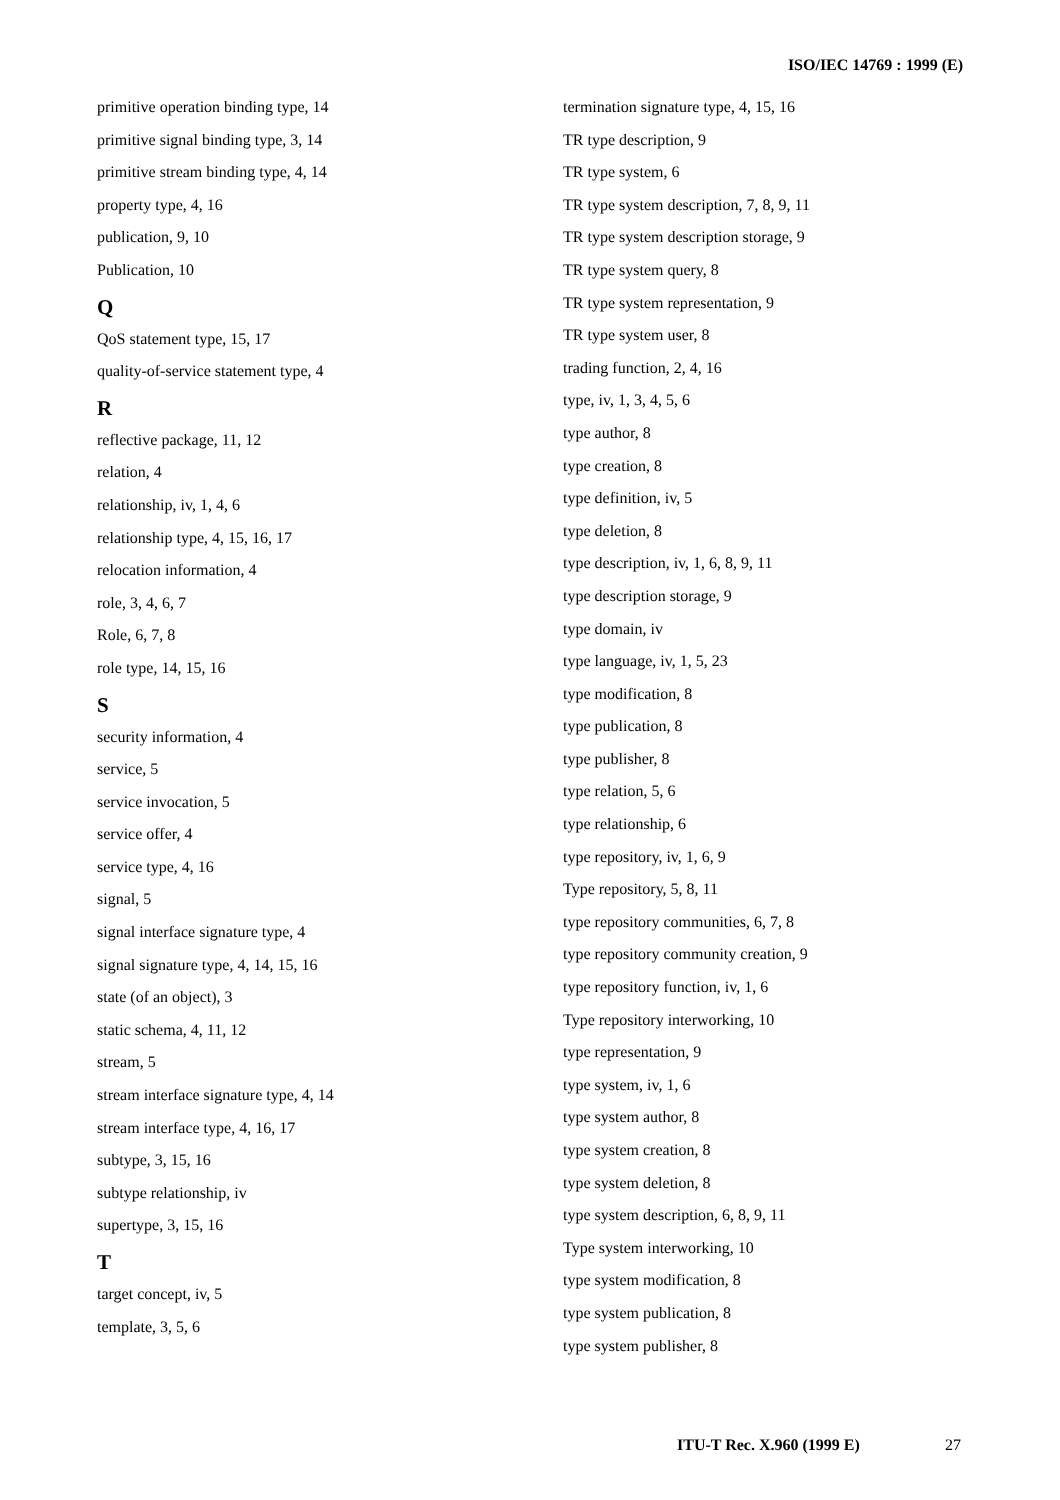ISO/IEC 14769 : 1999 (E)
primitive operation binding type, 14
primitive signal binding type, 3, 14
primitive stream binding type, 4, 14
property type, 4, 16
publication, 9, 10
Publication, 10
Q
QoS statement type, 15, 17
quality-of-service statement type, 4
R
reflective package, 11, 12
relation, 4
relationship, iv, 1, 4, 6
relationship type, 4, 15, 16, 17
relocation information, 4
role, 3, 4, 6, 7
Role, 6, 7, 8
role type, 14, 15, 16
S
security information, 4
service, 5
service invocation, 5
service offer, 4
service type, 4, 16
signal, 5
signal interface signature type, 4
signal signature type, 4, 14, 15, 16
state (of an object), 3
static schema, 4, 11, 12
stream, 5
stream interface signature type, 4, 14
stream interface type, 4, 16, 17
subtype, 3, 15, 16
subtype relationship, iv
supertype, 3, 15, 16
T
target concept, iv, 5
template, 3, 5, 6
termination signature type, 4, 15, 16
TR type description, 9
TR type system, 6
TR type system description, 7, 8, 9, 11
TR type system description storage, 9
TR type system query, 8
TR type system representation, 9
TR type system user, 8
trading function, 2, 4, 16
type, iv, 1, 3, 4, 5, 6
type author, 8
type creation, 8
type definition, iv, 5
type deletion, 8
type description, iv, 1, 6, 8, 9, 11
type description storage, 9
type domain, iv
type language, iv, 1, 5, 23
type modification, 8
type publication, 8
type publisher, 8
type relation, 5, 6
type relationship, 6
type repository, iv, 1, 6, 9
Type repository, 5, 8, 11
type repository communities, 6, 7, 8
type repository community creation, 9
type repository function, iv, 1, 6
Type repository interworking, 10
type representation, 9
type system, iv, 1, 6
type system author, 8
type system creation, 8
type system deletion, 8
type system description, 6, 8, 9, 11
Type system interworking, 10
type system modification, 8
type system publication, 8
type system publisher, 8
ITU-T Rec. X.960 (1999 E) 27